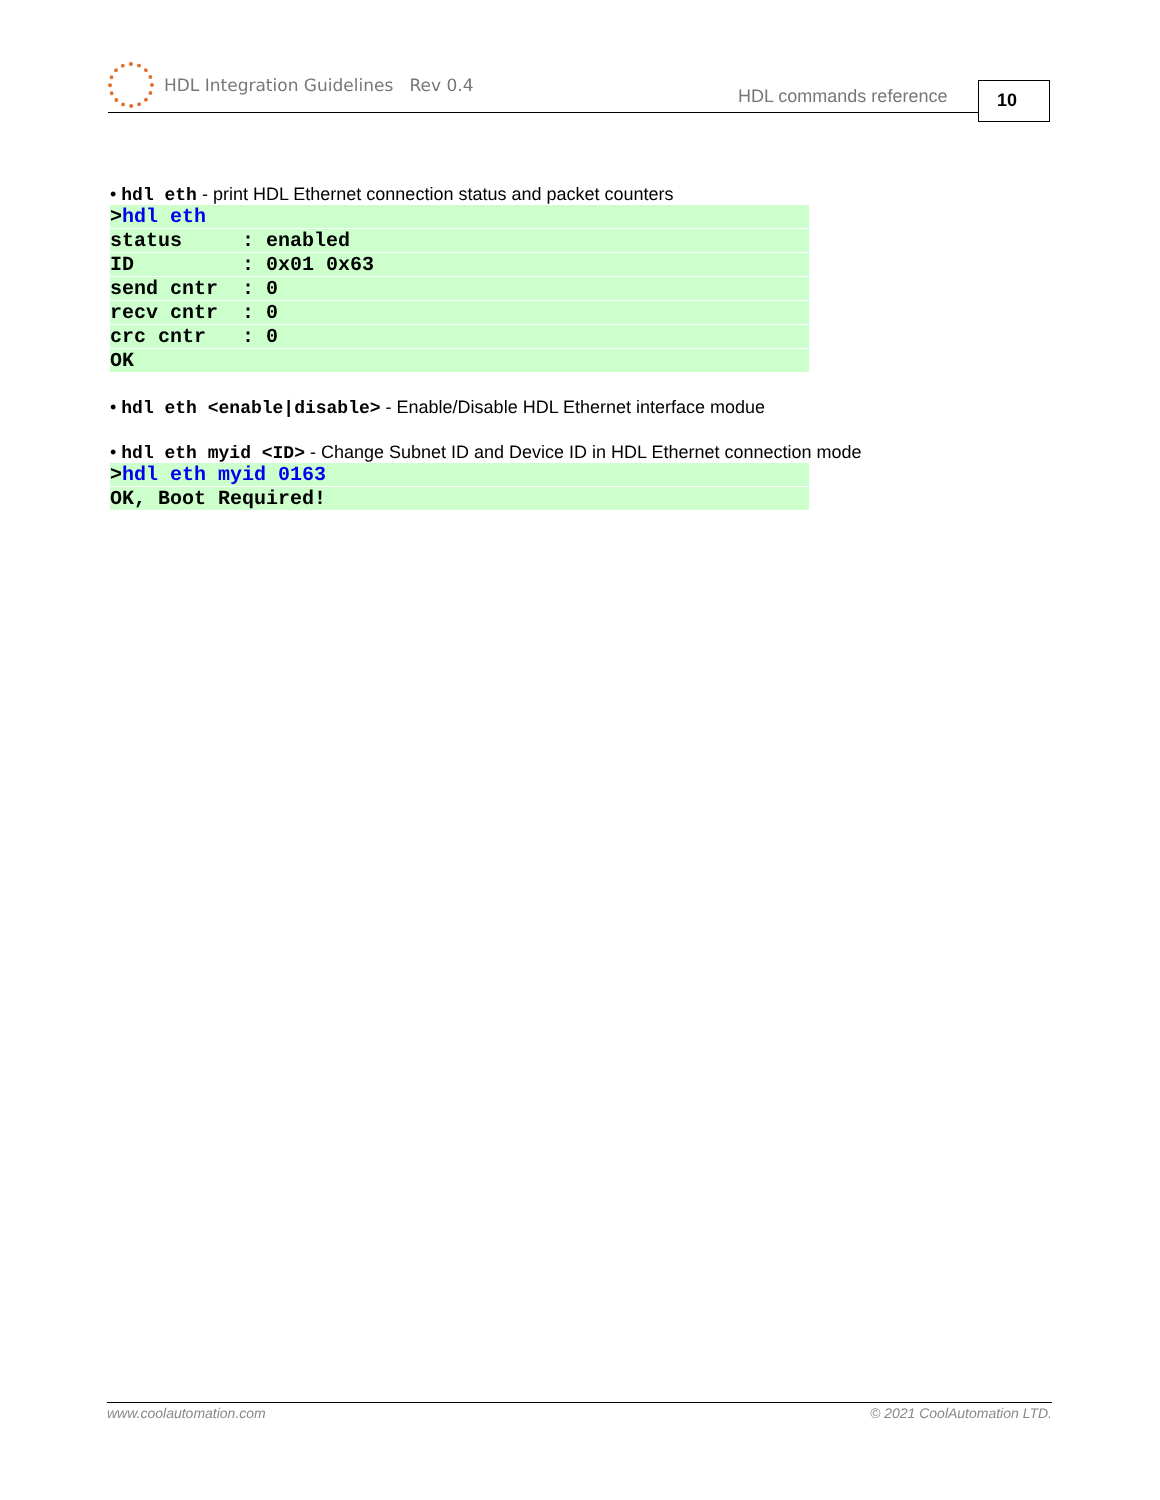HDL Integration Guidelines Rev 0.4
HDL commands reference 10
• hdl eth - print HDL Ethernet connection status and packet counters
>hdl eth
status : enabled
ID : 0x01 0x63
send cntr : 0
recv cntr : 0
crc cntr : 0
OK
• hdl eth <enable|disable> - Enable/Disable HDL Ethernet interface modue
• hdl eth myid <ID> - Change Subnet ID and Device ID in HDL Ethernet connection mode
>hdl eth myid 0163
OK, Boot Required!
www.coolautomation.com © 2021 CoolAutomation LTD.